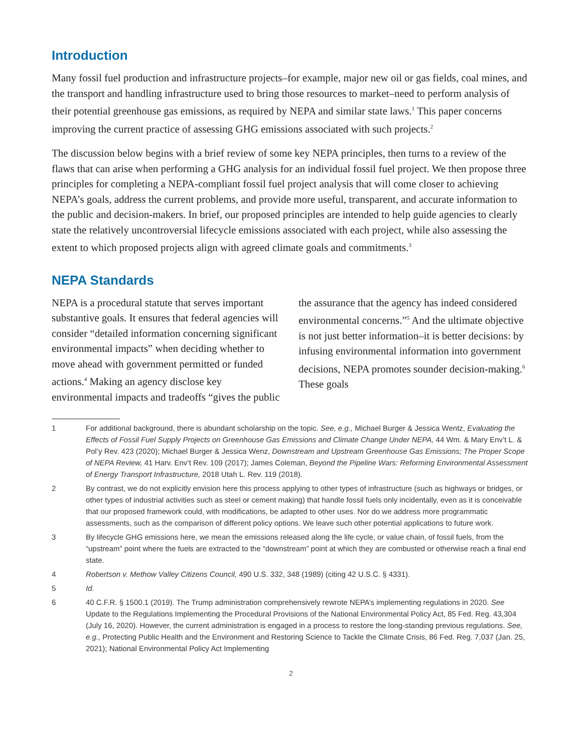Introduction
Many fossil fuel production and infrastructure projects–for example, major new oil or gas fields, coal mines, and the transport and handling infrastructure used to bring those resources to market–need to perform analysis of their potential greenhouse gas emissions, as required by NEPA and similar state laws.<sup>1</sup> This paper concerns improving the current practice of assessing GHG emissions associated with such projects.<sup>2</sup>
The discussion below begins with a brief review of some key NEPA principles, then turns to a review of the flaws that can arise when performing a GHG analysis for an individual fossil fuel project. We then propose three principles for completing a NEPA-compliant fossil fuel project analysis that will come closer to achieving NEPA’s goals, address the current problems, and provide more useful, transparent, and accurate information to the public and decision-makers. In brief, our proposed principles are intended to help guide agencies to clearly state the relatively uncontroversial lifecycle emissions associated with each project, while also assessing the extent to which proposed projects align with agreed climate goals and commitments.<sup>3</sup>
NEPA Standards
NEPA is a procedural statute that serves important substantive goals. It ensures that federal agencies will consider “detailed information concerning significant environmental impacts” when deciding whether to move ahead with government permitted or funded actions.<sup>4</sup> Making an agency disclose key environmental impacts and tradeoffs “gives the public the assurance that the agency has indeed considered environmental concerns.”<sup>5</sup> And the ultimate objective is not just better information–it is better decisions: by infusing environmental information into government decisions, NEPA promotes sounder decision-making.<sup>6</sup> These goals
1 For additional background, there is abundant scholarship on the topic. See, e.g., Michael Burger & Jessica Wentz, Evaluating the Effects of Fossil Fuel Supply Projects on Greenhouse Gas Emissions and Climate Change Under NEPA, 44 Wm. & Mary Env’t L. & Pol’y Rev. 423 (2020); Michael Burger & Jessica Wenz, Downstream and Upstream Greenhouse Gas Emissions; The Proper Scope of NEPA Review, 41 Harv. Env’t Rev. 109 (2017); James Coleman, Beyond the Pipeline Wars: Reforming Environmental Assessment of Energy Transport Infrastructure, 2018 Utah L. Rev. 119 (2018).
2 By contrast, we do not explicitly envision here this process applying to other types of infrastructure (such as highways or bridges, or other types of industrial activities such as steel or cement making) that handle fossil fuels only incidentally, even as it is conceivable that our proposed framework could, with modifications, be adapted to other uses. Nor do we address more programmatic assessments, such as the comparison of different policy options. We leave such other potential applications to future work.
3 By lifecycle GHG emissions here, we mean the emissions released along the life cycle, or value chain, of fossil fuels, from the “upstream” point where the fuels are extracted to the “downstream” point at which they are combusted or otherwise reach a final end state.
4 Robertson v. Methow Valley Citizens Council, 490 U.S. 332, 348 (1989) (citing 42 U.S.C. § 4331).
5 Id.
6 40 C.F.R. § 1500.1 (2019). The Trump administration comprehensively rewrote NEPA’s implementing regulations in 2020. See Update to the Regulations Implementing the Procedural Provisions of the National Environmental Policy Act, 85 Fed. Reg. 43,304 (July 16, 2020). However, the current administration is engaged in a process to restore the long-standing previous regulations. See, e.g., Protecting Public Health and the Environment and Restoring Science to Tackle the Climate Crisis, 86 Fed. Reg. 7,037 (Jan. 25, 2021); National Environmental Policy Act Implementing
2